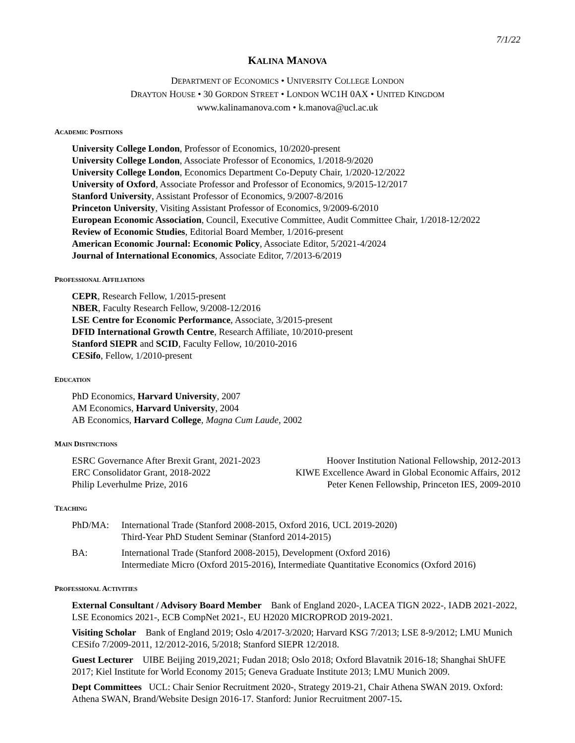7/1/22
KALINA MANOVA
DEPARTMENT OF ECONOMICS • UNIVERSITY COLLEGE LONDON
DRAYTON HOUSE • 30 GORDON STREET • LONDON WC1H 0AX • UNITED KINGDOM
www.kalinamanova.com • k.manova@ucl.ac.uk
ACADEMIC POSITIONS
University College London, Professor of Economics, 10/2020-present
University College London, Associate Professor of Economics, 1/2018-9/2020
University College London, Economics Department Co-Deputy Chair, 1/2020-12/2022
University of Oxford, Associate Professor and Professor of Economics, 9/2015-12/2017
Stanford University, Assistant Professor of Economics, 9/2007-8/2016
Princeton University, Visiting Assistant Professor of Economics, 9/2009-6/2010
European Economic Association, Council, Executive Committee, Audit Committee Chair, 1/2018-12/2022
Review of Economic Studies, Editorial Board Member, 1/2016-present
American Economic Journal: Economic Policy, Associate Editor, 5/2021-4/2024
Journal of International Economics, Associate Editor, 7/2013-6/2019
PROFESSIONAL AFFILIATIONS
CEPR, Research Fellow, 1/2015-present
NBER, Faculty Research Fellow, 9/2008-12/2016
LSE Centre for Economic Performance, Associate, 3/2015-present
DFID International Growth Centre, Research Affiliate, 10/2010-present
Stanford SIEPR and SCID, Faculty Fellow, 10/2010-2016
CESifo, Fellow, 1/2010-present
EDUCATION
PhD Economics, Harvard University, 2007
AM Economics, Harvard University, 2004
AB Economics, Harvard College, Magna Cum Laude, 2002
MAIN DISTINCTIONS
| ESRC Governance After Brexit Grant, 2021-2023 | Hoover Institution National Fellowship, 2012-2013 |
| ERC Consolidator Grant, 2018-2022 | KIWE Excellence Award in Global Economic Affairs, 2012 |
| Philip Leverhulme Prize, 2016 | Peter Kenen Fellowship, Princeton IES, 2009-2010 |
TEACHING
| PhD/MA: | International Trade (Stanford 2008-2015, Oxford 2016, UCL 2019-2020) Third-Year PhD Student Seminar (Stanford 2014-2015) |
| BA: | International Trade (Stanford 2008-2015), Development (Oxford 2016) Intermediate Micro (Oxford 2015-2016), Intermediate Quantitative Economics (Oxford 2016) |
PROFESSIONAL ACTIVITIES
External Consultant / Advisory Board Member Bank of England 2020-, LACEA TIGN 2022-, IADB 2021-2022, LSE Economics 2021-, ECB CompNet 2021-, EU H2020 MICROPROD 2019-2021.
Visiting Scholar Bank of England 2019; Oslo 4/2017-3/2020; Harvard KSG 7/2013; LSE 8-9/2012; LMU Munich CESifo 7/2009-2011, 12/2012-2016, 5/2018; Stanford SIEPR 12/2018.
Guest Lecturer UIBE Beijing 2019,2021; Fudan 2018; Oslo 2018; Oxford Blavatnik 2016-18; Shanghai ShUFE 2017; Kiel Institute for World Economy 2015; Geneva Graduate Institute 2013; LMU Munich 2009.
Dept Committees UCL: Chair Senior Recruitment 2020-, Strategy 2019-21, Chair Athena SWAN 2019. Oxford: Athena SWAN, Brand/Website Design 2016-17. Stanford: Junior Recruitment 2007-15.